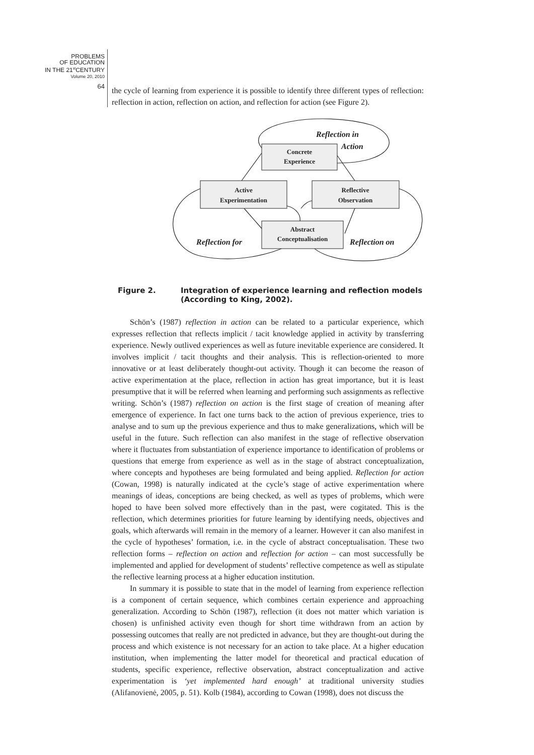PROBLEMS
OF EDUCATION
IN THE 21<sup>st</sup>CENTURY
Volume 20, 2010
64
the cycle of learning from experience it is possible to identify three different types of reflection: reflection in action, reflection on action, and reflection for action (see Figure 2).
Concrete
Experience
Active
Experimentation
Reflective
Observation
Abstract
Conceptualisation
Reflection in
Action
Reflection for
Reflection on
Figure 2. Integration of experience learning and reflection models
(According to King, 2002).
Schön’s (1987) reflection in action can be related to a particular experience, which expresses reflection that reflects implicit / tacit knowledge applied in activity by transferring experience. Newly outlived experiences as well as future inevitable experience are considered. It involves implicit / tacit thoughts and their analysis. This is reflection-oriented to more innovative or at least deliberately thought-out activity. Though it can become the reason of active experimentation at the place, reflection in action has great importance, but it is least presumptive that it will be referred when learning and performing such assignments as reflective writing. Schön’s (1987) reflection on action is the first stage of creation of meaning after emergence of experience. In fact one turns back to the action of previous experience, tries to analyse and to sum up the previous experience and thus to make generalizations, which will be useful in the future. Such reflection can also manifest in the stage of reflective observation where it fluctuates from substantiation of experience importance to identification of problems or questions that emerge from experience as well as in the stage of abstract conceptualization, where concepts and hypotheses are being formulated and being applied. Reflection for action (Cowan, 1998) is naturally indicated at the cycle’s stage of active experimentation where meanings of ideas, conceptions are being checked, as well as types of problems, which were hoped to have been solved more effectively than in the past, were cogitated. This is the reflection, which determines priorities for future learning by identifying needs, objectives and goals, which afterwards will remain in the memory of a learner. However it can also manifest in the cycle of hypotheses’ formation, i.e. in the cycle of abstract conceptualisation. These two reflection forms – reflection on action and reflection for action – can most successfully be implemented and applied for development of students’ reflective competence as well as stipulate the reflective learning process at a higher education institution.
In summary it is possible to state that in the model of learning from experience reflection is a component of certain sequence, which combines certain experience and approaching generalization. According to Schön (1987), reflection (it does not matter which variation is chosen) is unfinished activity even though for short time withdrawn from an action by possessing outcomes that really are not predicted in advance, but they are thought-out during the process and which existence is not necessary for an action to take place. At a higher education institution, when implementing the latter model for theoretical and practical education of students, specific experience, reflective observation, abstract conceptualization and active experimentation is ‘yet implemented hard enough’ at traditional university studies (Alifanovienė, 2005, p. 51). Kolb (1984), according to Cowan (1998), does not discuss the